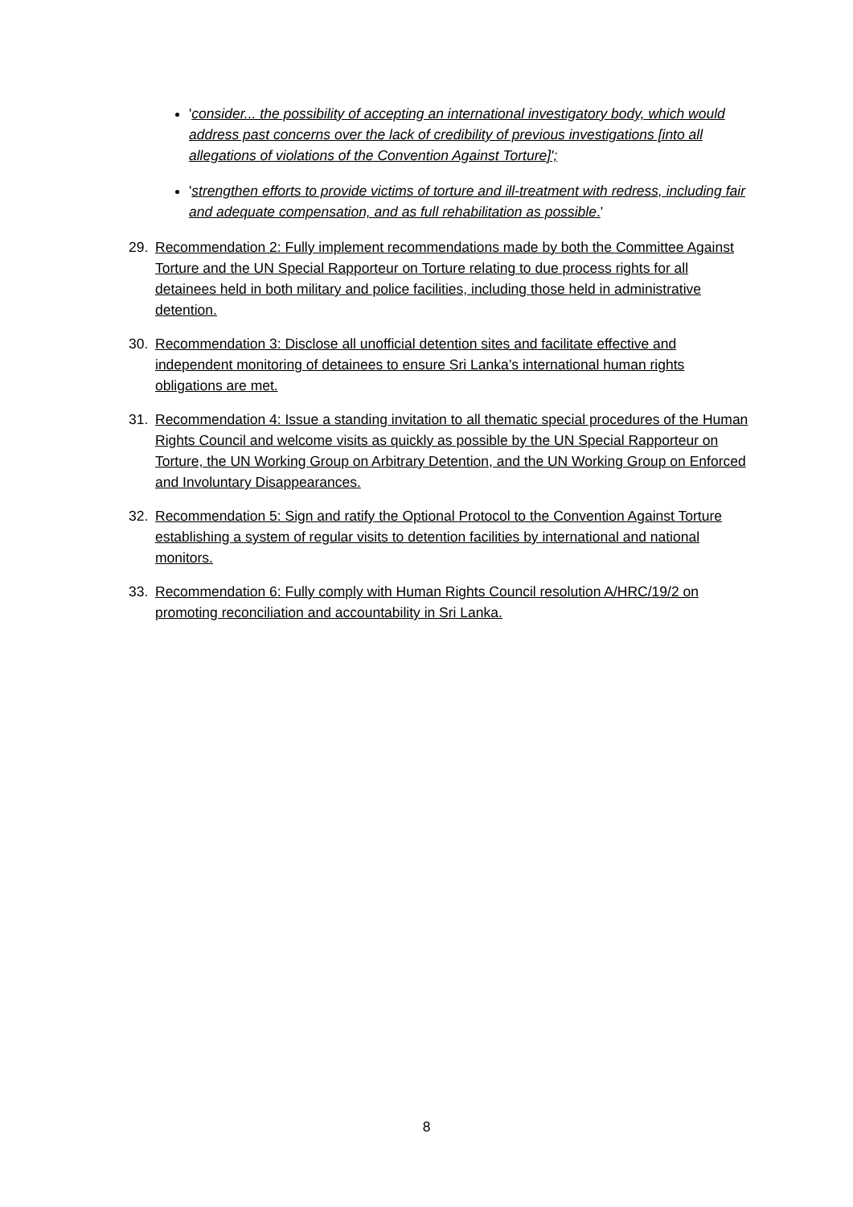'consider... the possibility of accepting an international investigatory body, which would address past concerns over the lack of credibility of previous investigations [into all allegations of violations of the Convention Against Torture]';
'strengthen efforts to provide victims of torture and ill-treatment with redress, including fair and adequate compensation, and as full rehabilitation as possible.'
29. Recommendation 2: Fully implement recommendations made by both the Committee Against Torture and the UN Special Rapporteur on Torture relating to due process rights for all detainees held in both military and police facilities, including those held in administrative detention.
30. Recommendation 3: Disclose all unofficial detention sites and facilitate effective and independent monitoring of detainees to ensure Sri Lanka’s international human rights obligations are met.
31. Recommendation 4: Issue a standing invitation to all thematic special procedures of the Human Rights Council and welcome visits as quickly as possible by the UN Special Rapporteur on Torture, the UN Working Group on Arbitrary Detention, and the UN Working Group on Enforced and Involuntary Disappearances.
32. Recommendation 5: Sign and ratify the Optional Protocol to the Convention Against Torture establishing a system of regular visits to detention facilities by international and national monitors.
33. Recommendation 6: Fully comply with Human Rights Council resolution A/HRC/19/2 on promoting reconciliation and accountability in Sri Lanka.
8